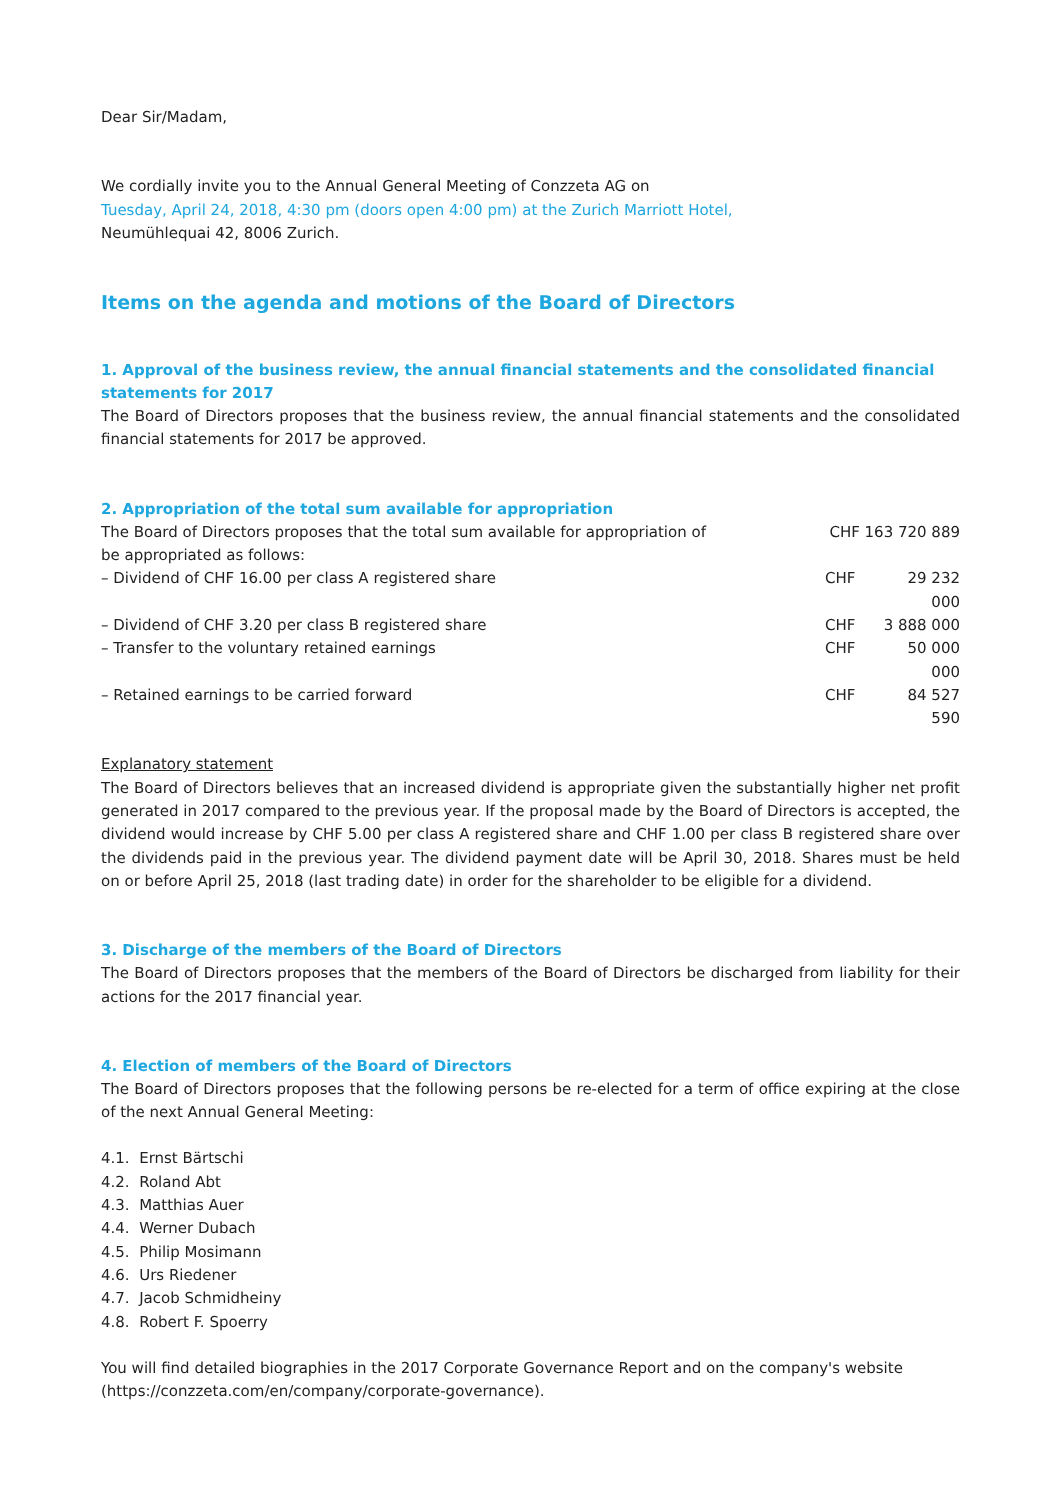Dear Sir/Madam,
We cordially invite you to the Annual General Meeting of Conzzeta AG on
Tuesday, April 24, 2018, 4:30 pm (doors open 4:00 pm) at the Zurich Marriott Hotel,
Neumühlequai 42, 8006 Zurich.
Items on the agenda and motions of the Board of Directors
1. Approval of the business review, the annual financial statements and the consolidated financial statements for 2017
The Board of Directors proposes that the business review, the annual financial statements and the consolidated financial statements for 2017 be approved.
2. Appropriation of the total sum available for appropriation
| The Board of Directors proposes that the total sum available for appropriation of be appropriated as follows: | CHF 163 720 889 | |
| – Dividend of CHF 16.00 per class A registered share | CHF | 29 232 000 |
| – Dividend of CHF 3.20 per class B registered share | CHF | 3 888 000 |
| – Transfer to the voluntary retained earnings | CHF | 50 000 000 |
| – Retained earnings to be carried forward | CHF | 84 527 590 |
Explanatory statement
The Board of Directors believes that an increased dividend is appropriate given the substantially higher net profit generated in 2017 compared to the previous year. If the proposal made by the Board of Directors is accepted, the dividend would increase by CHF 5.00 per class A registered share and CHF 1.00 per class B registered share over the dividends paid in the previous year. The dividend payment date will be April 30, 2018. Shares must be held on or before April 25, 2018 (last trading date) in order for the shareholder to be eligible for a dividend.
3. Discharge of the members of the Board of Directors
The Board of Directors proposes that the members of the Board of Directors be discharged from liability for their actions for the 2017 financial year.
4. Election of members of the Board of Directors
The Board of Directors proposes that the following persons be re-elected for a term of office expiring at the close of the next Annual General Meeting:
4.1. Ernst Bärtschi
4.2. Roland Abt
4.3. Matthias Auer
4.4. Werner Dubach
4.5. Philip Mosimann
4.6. Urs Riedener
4.7. Jacob Schmidheiny
4.8. Robert F. Spoerry
You will find detailed biographies in the 2017 Corporate Governance Report and on the company's website (https://conzzeta.com/en/company/corporate-governance).